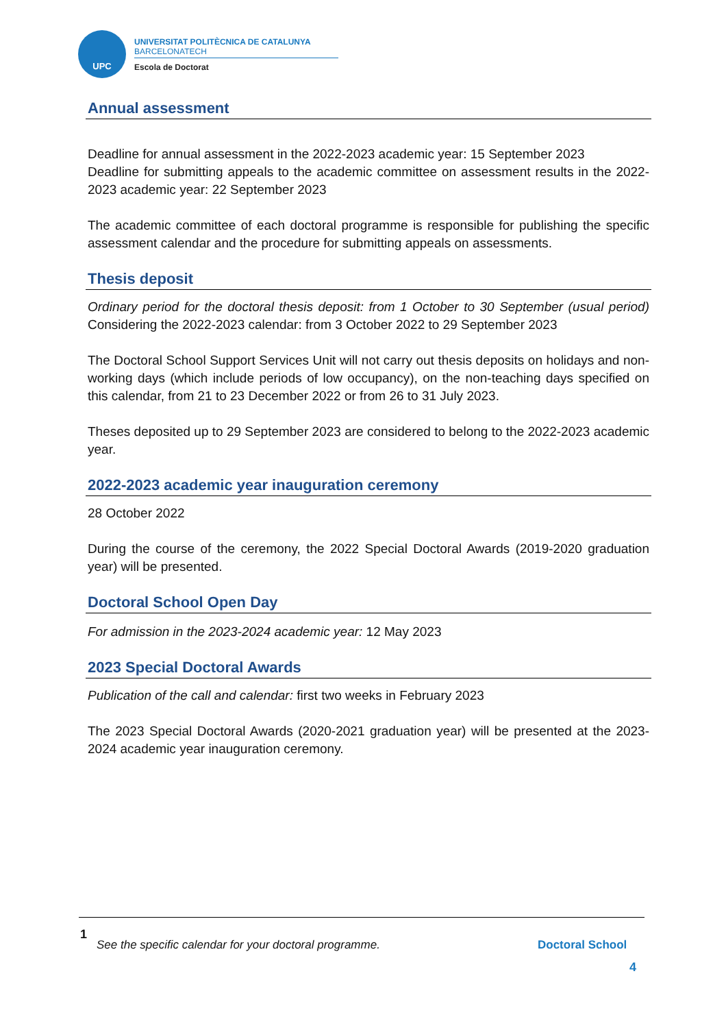UPC
UNIVERSITAT POLITÈCNICA DE CATALUNYA
BARCELONATECH
Escola de Doctorat
Annual assessment
Deadline for annual assessment in the 2022-2023 academic year: 15 September 2023
Deadline for submitting appeals to the academic committee on assessment results in the 2022-2023 academic year: 22 September 2023
The academic committee of each doctoral programme is responsible for publishing the specific assessment calendar and the procedure for submitting appeals on assessments.
Thesis deposit
Ordinary period for the doctoral thesis deposit: from 1 October to 30 September (usual period) Considering the 2022-2023 calendar: from 3 October 2022 to 29 September 2023
The Doctoral School Support Services Unit will not carry out thesis deposits on holidays and non-working days (which include periods of low occupancy), on the non-teaching days specified on this calendar, from 21 to 23 December 2022 or from 26 to 31 July 2023.
Theses deposited up to 29 September 2023 are considered to belong to the 2022-2023 academic year.
2022-2023 academic year inauguration ceremony
28 October 2022
During the course of the ceremony, the 2022 Special Doctoral Awards (2019-2020 graduation year) will be presented.
Doctoral School Open Day
For admission in the 2023-2024 academic year: 12 May 2023
2023 Special Doctoral Awards
Publication of the call and calendar: first two weeks in February 2023
The 2023 Special Doctoral Awards (2020-2021 graduation year) will be presented at the 2023-2024 academic year inauguration ceremony.
1
See the specific calendar for your doctoral programme. Doctoral School
4